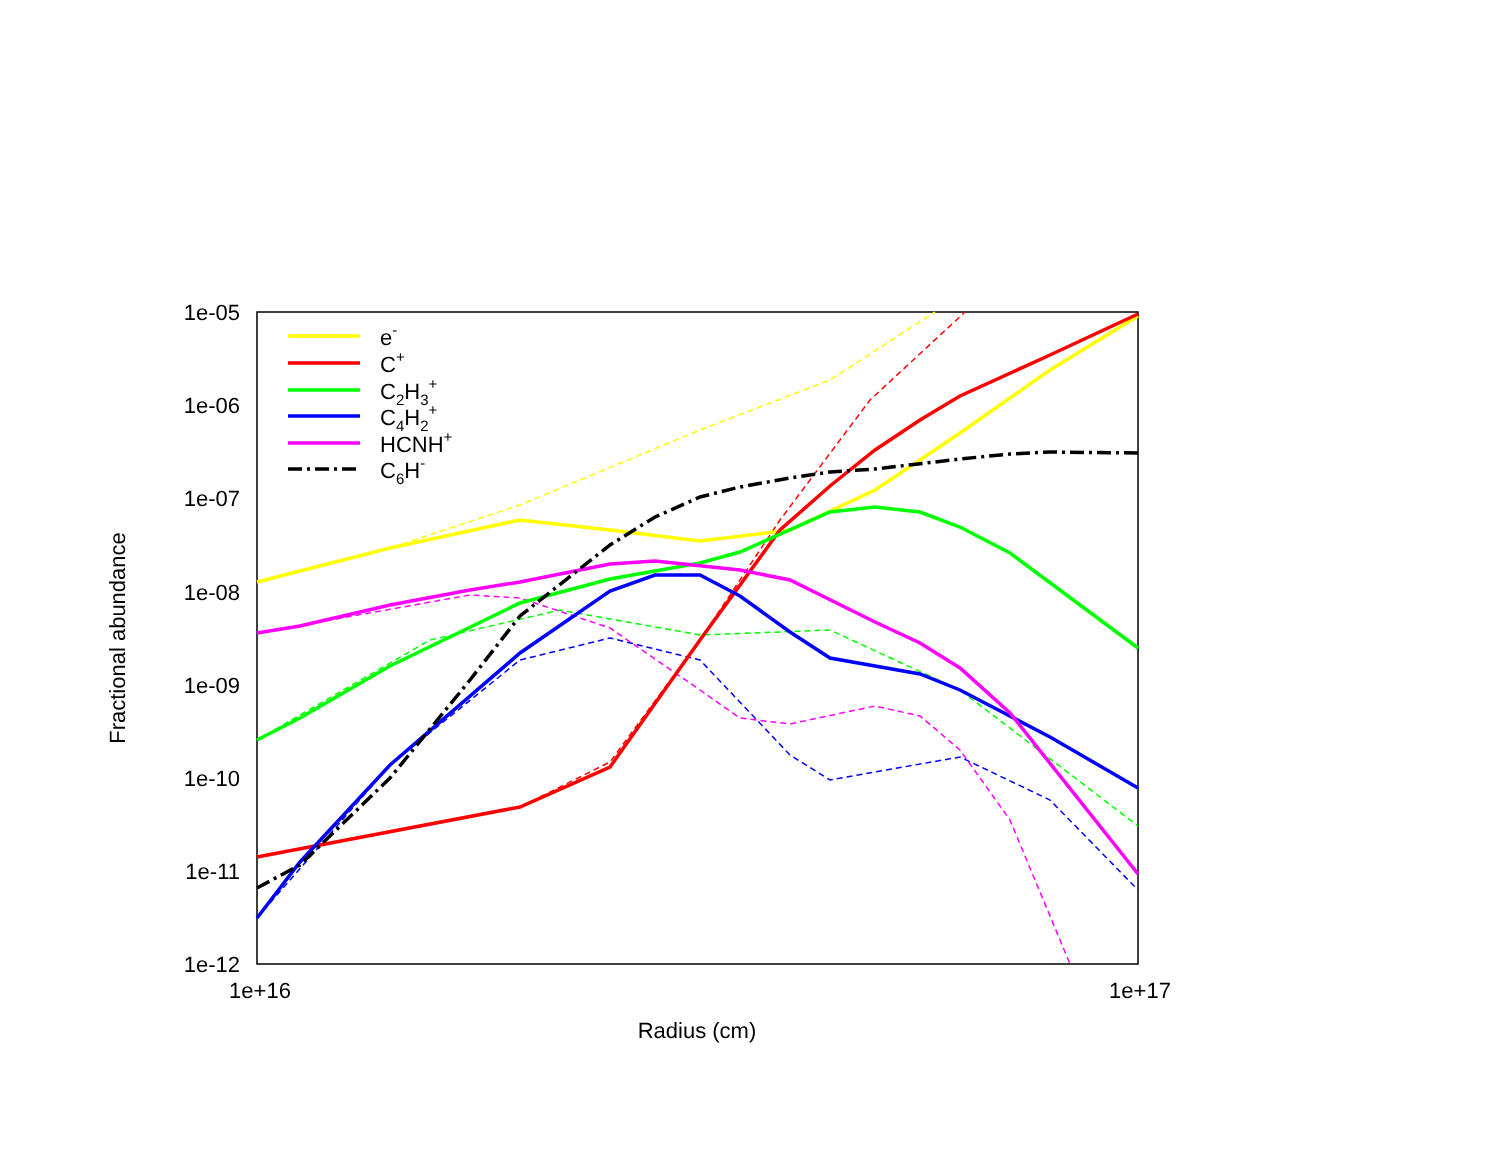1e-05
1e-06
1e-07
1e-08
1e-09
1e-10
1e-11
1e-12
1e+16
1e+17
Radius (cm)
Fractional abundance
e-
C+
C2H3+
C4H2+
HCNH+
C6H-